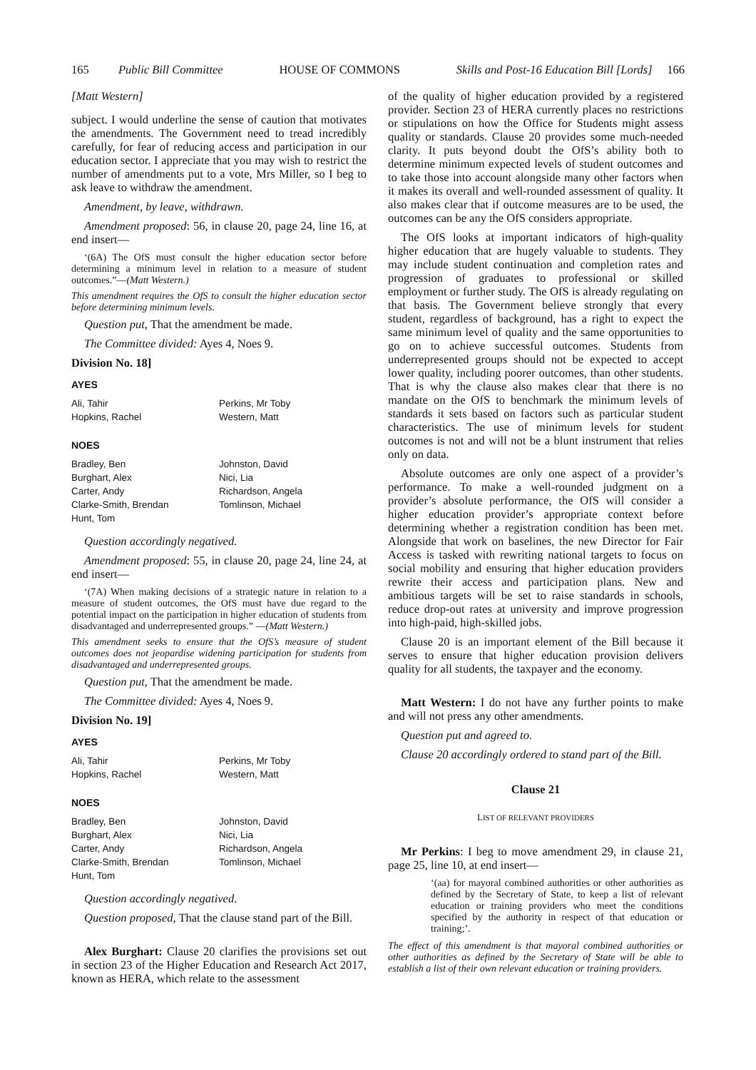165 Public Bill Committee HOUSE OF COMMONS Skills and Post-16 Education Bill [Lords] 166
[Matt Western]
subject. I would underline the sense of caution that motivates the amendments. The Government need to tread incredibly carefully, for fear of reducing access and participation in our education sector. I appreciate that you may wish to restrict the number of amendments put to a vote, Mrs Miller, so I beg to ask leave to withdraw the amendment.
Amendment, by leave, withdrawn.
Amendment proposed: 56, in clause 20, page 24, line 16, at end insert—
‘(6A) The OfS must consult the higher education sector before determining a minimum level in relation to a measure of student outcomes.”—(Matt Western.)
This amendment requires the OfS to consult the higher education sector before determining minimum levels.
Question put, That the amendment be made.
The Committee divided: Ayes 4, Noes 9.
Division No. 18]
| AYES | |
| --- | --- |
| Ali, Tahir Hopkins, Rachel | Perkins, Mr Toby Western, Matt |
| NOES | |
| Bradley, Ben Burghart, Alex Carter, Andy Clarke-Smith, Brendan Hunt, Tom | Johnston, David Nici, Lia Richardson, Angela Tomlinson, Michael |
Question accordingly negatived.
Amendment proposed: 55, in clause 20, page 24, line 24, at end insert—
‘(7A) When making decisions of a strategic nature in relation to a measure of student outcomes, the OfS must have due regard to the potential impact on the participation in higher education of students from disadvantaged and underrepresented groups.” —(Matt Western.)
This amendment seeks to ensure that the OfS’s measure of student outcomes does not jeopardise widening participation for students from disadvantaged and underrepresented groups.
Question put, That the amendment be made.
The Committee divided: Ayes 4, Noes 9.
Division No. 19]
| AYES | |
| --- | --- |
| Ali, Tahir Hopkins, Rachel | Perkins, Mr Toby Western, Matt |
| NOES | |
| Bradley, Ben Burghart, Alex Carter, Andy Clarke-Smith, Brendan Hunt, Tom | Johnston, David Nici, Lia Richardson, Angela Tomlinson, Michael |
Question accordingly negatived.
Question proposed, That the clause stand part of the Bill.
Alex Burghart: Clause 20 clarifies the provisions set out in section 23 of the Higher Education and Research Act 2017, known as HERA, which relate to the assessment
of the quality of higher education provided by a registered provider. Section 23 of HERA currently places no restrictions or stipulations on how the Office for Students might assess quality or standards. Clause 20 provides some much-needed clarity. It puts beyond doubt the OfS’s ability both to determine minimum expected levels of student outcomes and to take those into account alongside many other factors when it makes its overall and well-rounded assessment of quality. It also makes clear that if outcome measures are to be used, the outcomes can be any the OfS considers appropriate.
The OfS looks at important indicators of high-quality higher education that are hugely valuable to students. They may include student continuation and completion rates and progression of graduates to professional or skilled employment or further study. The OfS is already regulating on that basis. The Government believe strongly that every student, regardless of background, has a right to expect the same minimum level of quality and the same opportunities to go on to achieve successful outcomes. Students from underrepresented groups should not be expected to accept lower quality, including poorer outcomes, than other students. That is why the clause also makes clear that there is no mandate on the OfS to benchmark the minimum levels of standards it sets based on factors such as particular student characteristics. The use of minimum levels for student outcomes is not and will not be a blunt instrument that relies only on data.
Absolute outcomes are only one aspect of a provider’s performance. To make a well-rounded judgment on a provider’s absolute performance, the OfS will consider a higher education provider’s appropriate context before determining whether a registration condition has been met. Alongside that work on baselines, the new Director for Fair Access is tasked with rewriting national targets to focus on social mobility and ensuring that higher education providers rewrite their access and participation plans. New and ambitious targets will be set to raise standards in schools, reduce drop-out rates at university and improve progression into high-paid, high-skilled jobs.
Clause 20 is an important element of the Bill because it serves to ensure that higher education provision delivers quality for all students, the taxpayer and the economy.
Matt Western: I do not have any further points to make and will not press any other amendments.
Question put and agreed to.
Clause 20 accordingly ordered to stand part of the Bill.
Clause 21
LIST OF RELEVANT PROVIDERS
Mr Perkins: I beg to move amendment 29, in clause 21, page 25, line 10, at end insert—
‘(aa) for mayoral combined authorities or other authorities as defined by the Secretary of State, to keep a list of relevant education or training providers who meet the conditions specified by the authority in respect of that education or training;’.
The effect of this amendment is that mayoral combined authorities or other authorities as defined by the Secretary of State will be able to establish a list of their own relevant education or training providers.